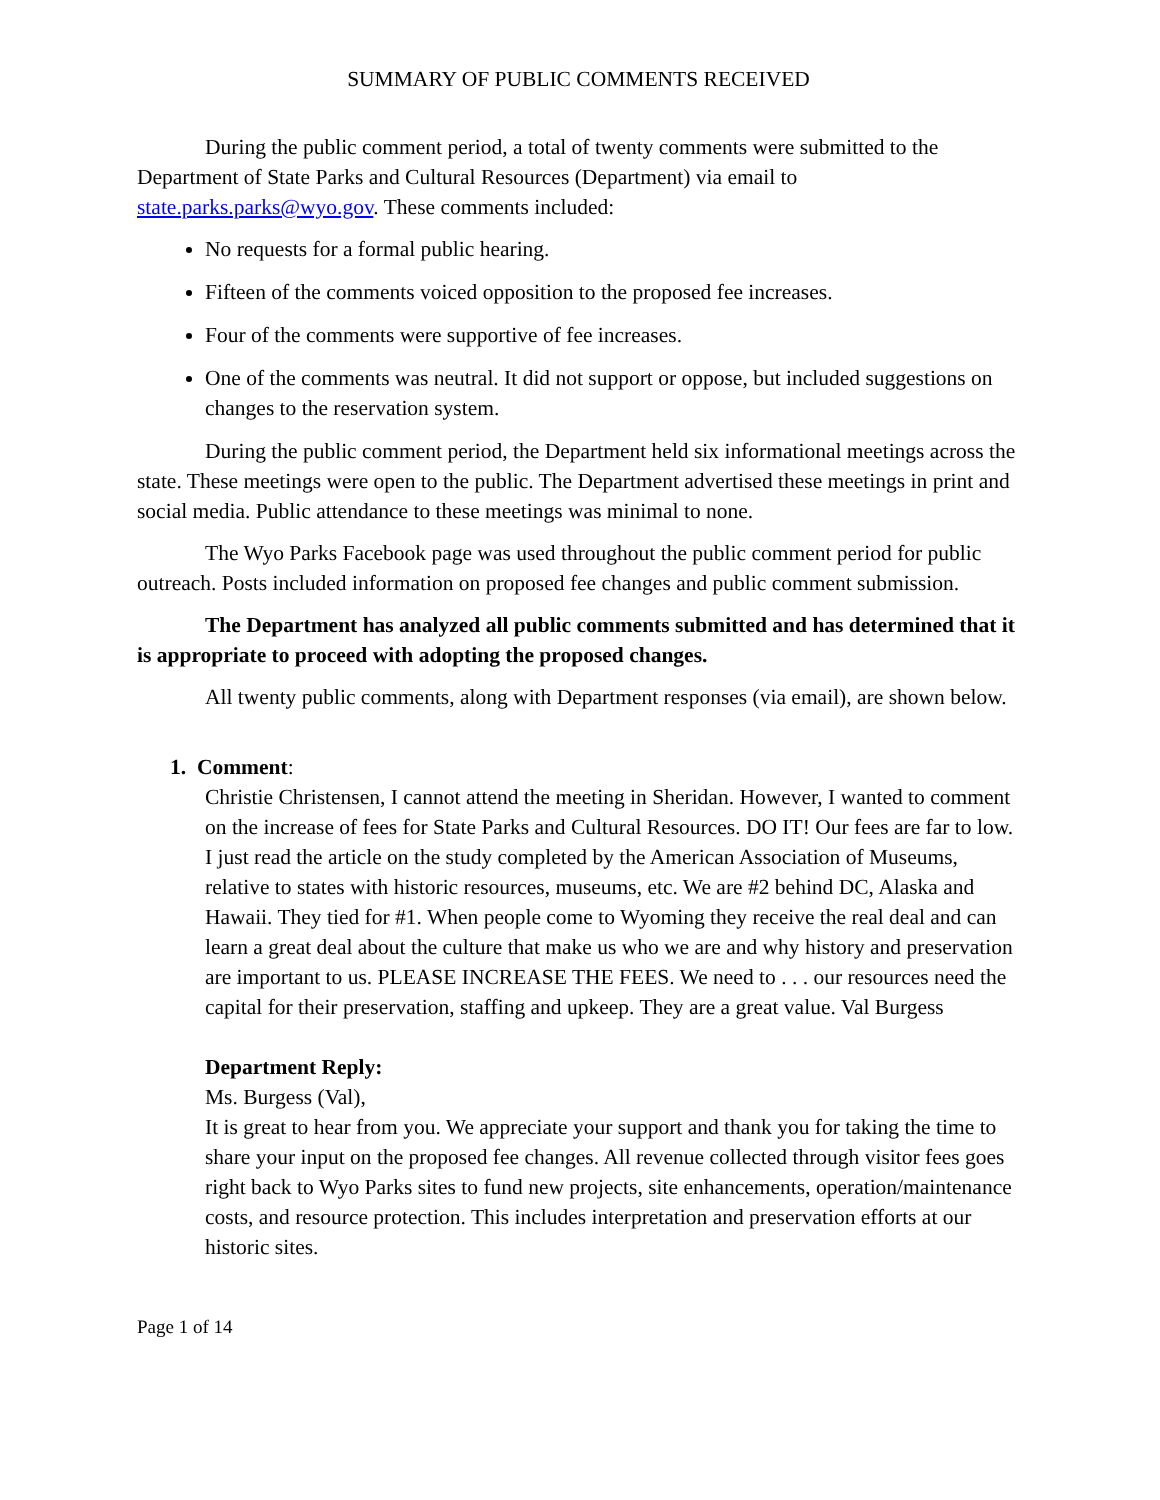SUMMARY OF PUBLIC COMMENTS RECEIVED
During the public comment period, a total of twenty comments were submitted to the Department of State Parks and Cultural Resources (Department) via email to state.parks.parks@wyo.gov. These comments included:
No requests for a formal public hearing.
Fifteen of the comments voiced opposition to the proposed fee increases.
Four of the comments were supportive of fee increases.
One of the comments was neutral. It did not support or oppose, but included suggestions on changes to the reservation system.
During the public comment period, the Department held six informational meetings across the state. These meetings were open to the public. The Department advertised these meetings in print and social media. Public attendance to these meetings was minimal to none.
The Wyo Parks Facebook page was used throughout the public comment period for public outreach. Posts included information on proposed fee changes and public comment submission.
The Department has analyzed all public comments submitted and has determined that it is appropriate to proceed with adopting the proposed changes.
All twenty public comments, along with Department responses (via email), are shown below.
1. Comment:
Christie Christensen, I cannot attend the meeting in Sheridan. However, I wanted to comment on the increase of fees for State Parks and Cultural Resources. DO IT! Our fees are far to low. I just read the article on the study completed by the American Association of Museums, relative to states with historic resources, museums, etc. We are #2 behind DC, Alaska and Hawaii. They tied for #1. When people come to Wyoming they receive the real deal and can learn a great deal about the culture that make us who we are and why history and preservation are important to us. PLEASE INCREASE THE FEES. We need to . . . our resources need the capital for their preservation, staffing and upkeep. They are a great value. Val Burgess
Department Reply:
Ms. Burgess (Val),
It is great to hear from you. We appreciate your support and thank you for taking the time to share your input on the proposed fee changes. All revenue collected through visitor fees goes right back to Wyo Parks sites to fund new projects, site enhancements, operation/maintenance costs, and resource protection. This includes interpretation and preservation efforts at our historic sites.
Page 1 of 14